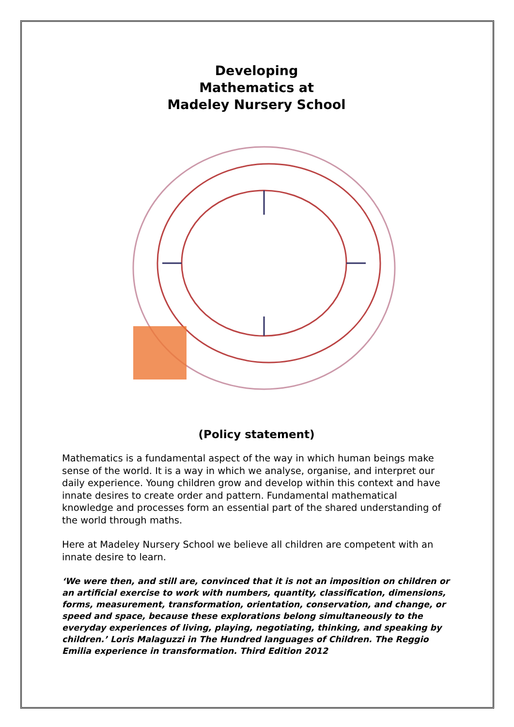Developing
Mathematics at
Madeley Nursery School
(Policy statement)
Mathematics is a fundamental aspect of the way in which human beings make sense of the world. It is a way in which we analyse, organise, and interpret our daily experience. Young children grow and develop within this context and have innate desires to create order and pattern. Fundamental mathematical knowledge and processes form an essential part of the shared understanding of the world through maths.
Here at Madeley Nursery School we believe all children are competent with an innate desire to learn.
‘We were then, and still are, convinced that it is not an imposition on children or an artificial exercise to work with numbers, quantity, classification, dimensions, forms, measurement, transformation, orientation, conservation, and change, or speed and space, because these explorations belong simultaneously to the everyday experiences of living, playing, negotiating, thinking, and speaking by children.’ Loris Malaguzzi in The Hundred languages of Children. The Reggio Emilia experience in transformation. Third Edition 2012